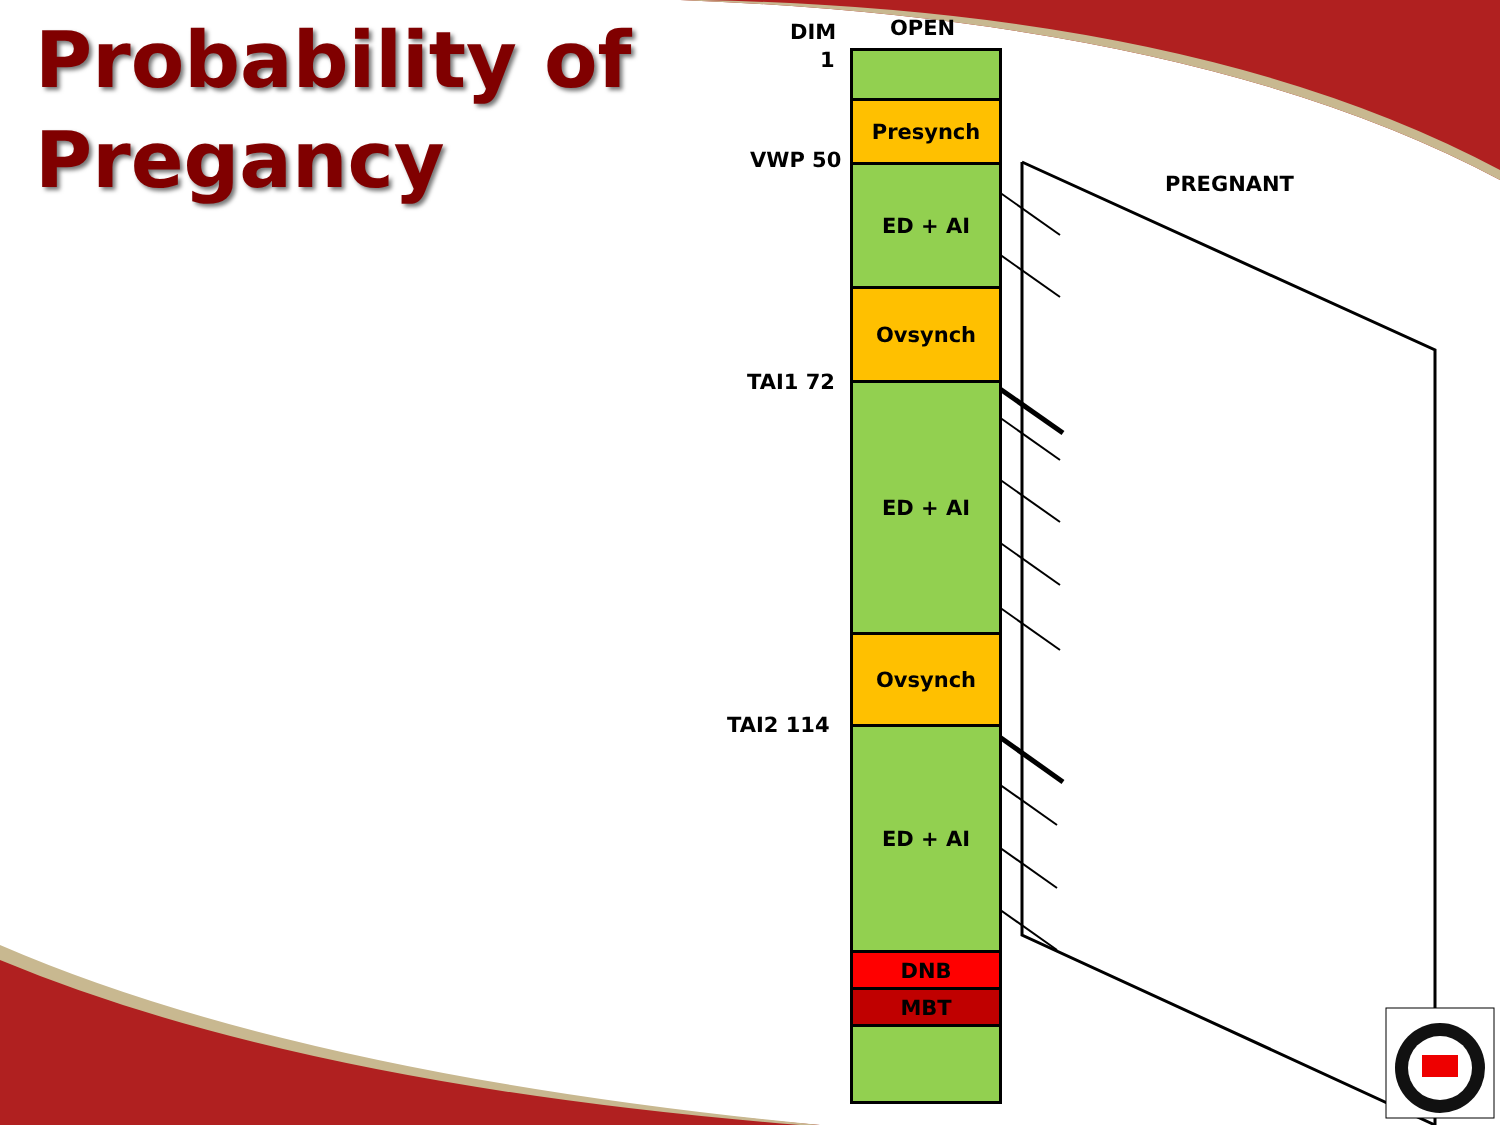Probability of
Pregancy
DIM OPEN
1
VWP 50
PREGNANT
TAI1 72
TAI2 114
Presynch
ED + AI
Ovsynch
ED + AI
Ovsynch
ED + AI
DNB
MBT